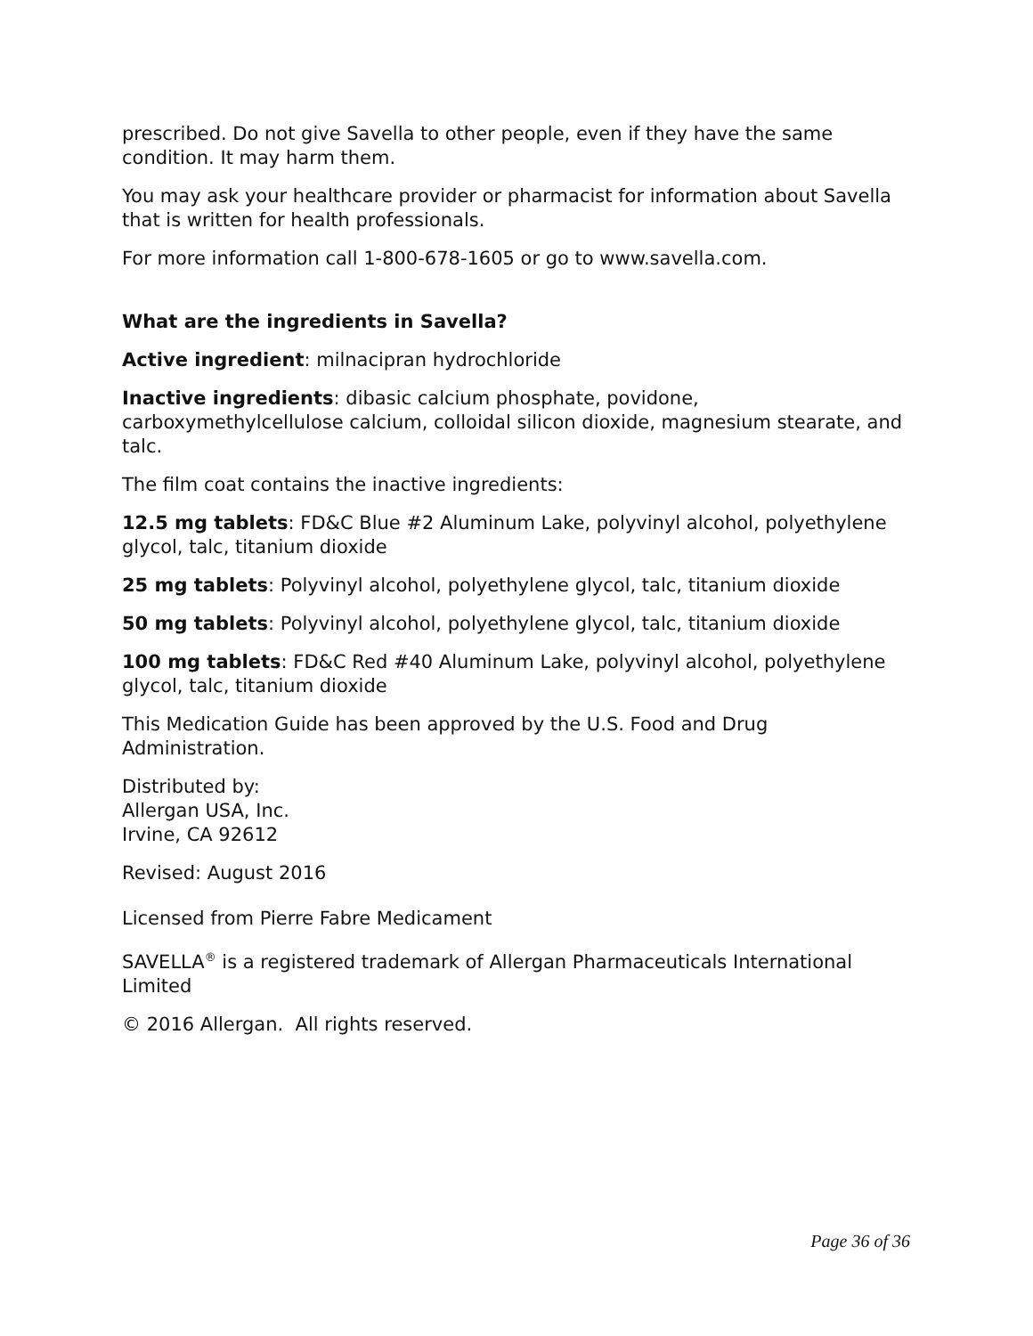prescribed. Do not give Savella to other people, even if they have the same condition. It may harm them.
You may ask your healthcare provider or pharmacist for information about Savella that is written for health professionals.
For more information call 1-800-678-1605 or go to www.savella.com.
What are the ingredients in Savella?
Active ingredient: milnacipran hydrochloride
Inactive ingredients: dibasic calcium phosphate, povidone, carboxymethylcellulose calcium, colloidal silicon dioxide, magnesium stearate, and talc.
The film coat contains the inactive ingredients:
12.5 mg tablets: FD&C Blue #2 Aluminum Lake, polyvinyl alcohol, polyethylene glycol, talc, titanium dioxide
25 mg tablets: Polyvinyl alcohol, polyethylene glycol, talc, titanium dioxide
50 mg tablets: Polyvinyl alcohol, polyethylene glycol, talc, titanium dioxide
100 mg tablets: FD&C Red #40 Aluminum Lake, polyvinyl alcohol, polyethylene glycol, talc, titanium dioxide
This Medication Guide has been approved by the U.S. Food and Drug Administration.
Distributed by:
Allergan USA, Inc.
Irvine, CA 92612
Revised: August 2016
Licensed from Pierre Fabre Medicament
SAVELLA<sup>®</sup> is a registered trademark of Allergan Pharmaceuticals International Limited
© 2016 Allergan. All rights reserved.
Page 36 of 36